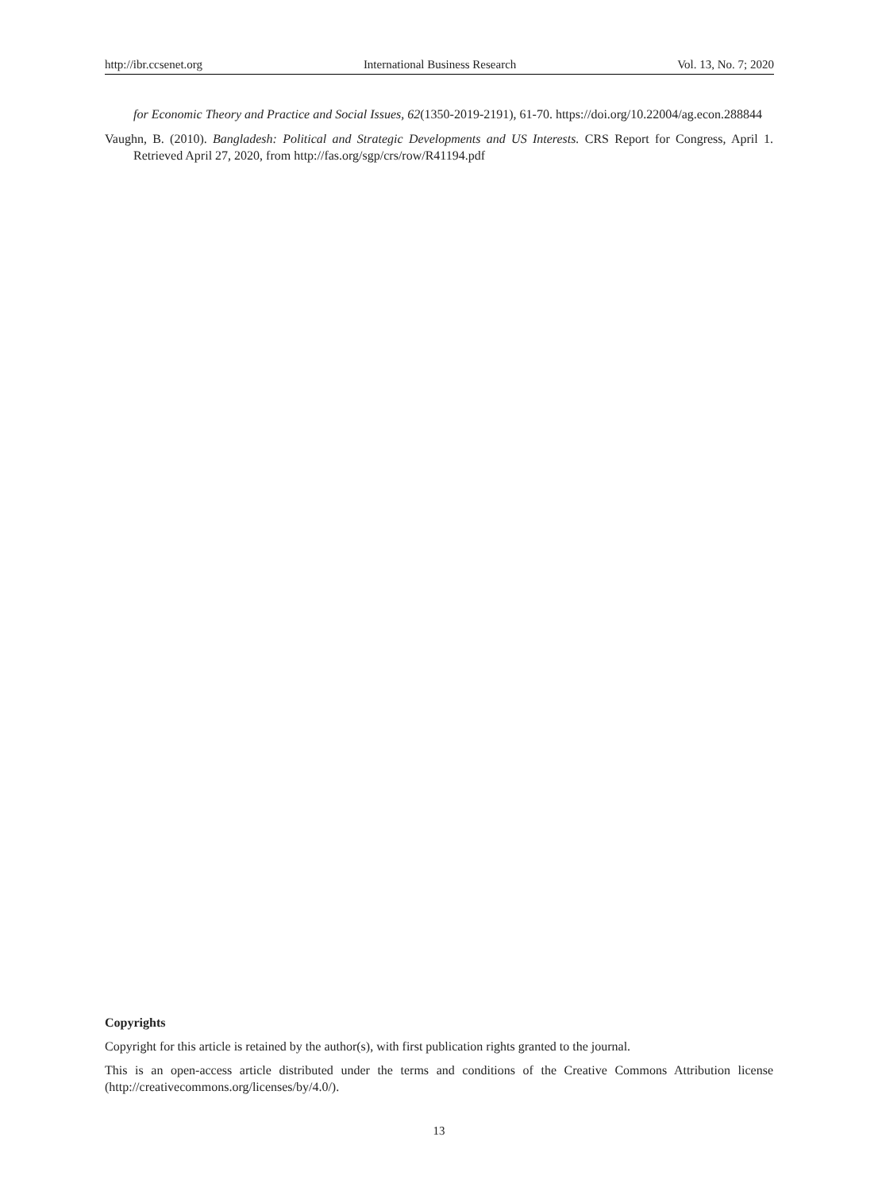http://ibr.ccsenet.org International Business Research Vol. 13, No. 7; 2020
for Economic Theory and Practice and Social Issues, 62(1350-2019-2191), 61-70. https://doi.org/10.22004/ag.econ.288844
Vaughn, B. (2010). Bangladesh: Political and Strategic Developments and US Interests. CRS Report for Congress, April 1. Retrieved April 27, 2020, from http://fas.org/sgp/crs/row/R41194.pdf
Copyrights
Copyright for this article is retained by the author(s), with first publication rights granted to the journal.
This is an open-access article distributed under the terms and conditions of the Creative Commons Attribution license (http://creativecommons.org/licenses/by/4.0/).
13